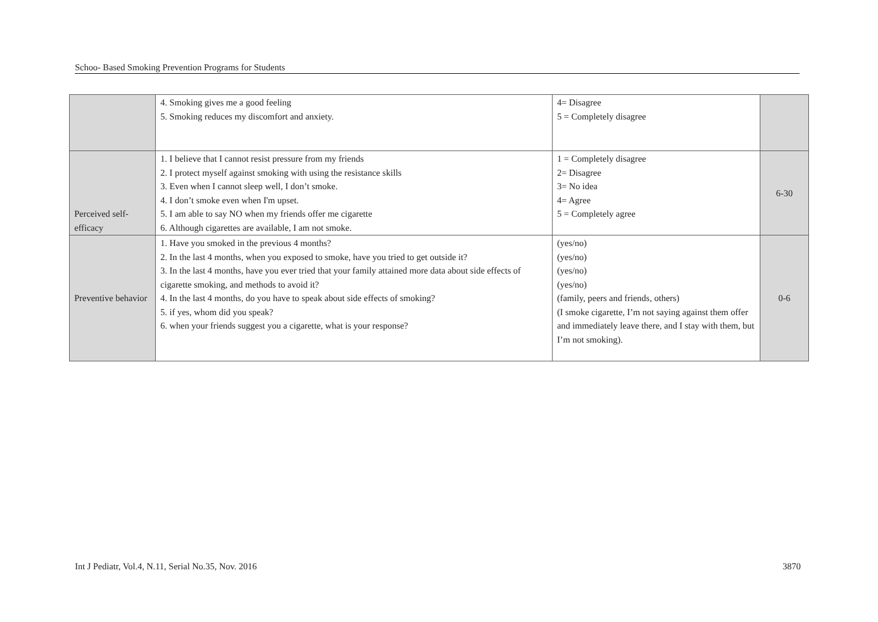Schoo- Based Smoking Prevention Programs for Students
| | 4. Smoking gives me a good feeling 5. Smoking reduces my discomfort and anxiety. | 4= Disagree 5 = Completely disagree | |
| Perceived self-efficacy | 1. I believe that I cannot resist pressure from my friends 2. I protect myself against smoking with using the resistance skills 3. Even when I cannot sleep well, I don’t smoke. 4. I don’t smoke even when I'm upset. 5. I am able to say NO when my friends offer me cigarette 6. Although cigarettes are available, I am not smoke. | 1 = Completely disagree 2= Disagree 3= No idea 4= Agree 5 = Completely agree | 6-30 |
| Preventive behavior | 1. Have you smoked in the previous 4 months? 2. In the last 4 months, when you exposed to smoke, have you tried to get outside it? 3. In the last 4 months, have you ever tried that your family attained more data about side effects of cigarette smoking, and methods to avoid it? 4. In the last 4 months, do you have to speak about side effects of smoking? 5. if yes, whom did you speak? 6. when your friends suggest you a cigarette, what is your response? | (yes/no) (yes/no) (yes/no) (yes/no) (family, peers and friends, others) (I smoke cigarette, I’m not saying against them offer and immediately leave there, and I stay with them, but I’m not smoking). | 0-6 |
Int J Pediatr, Vol.4, N.11, Serial No.35, Nov. 2016 3870